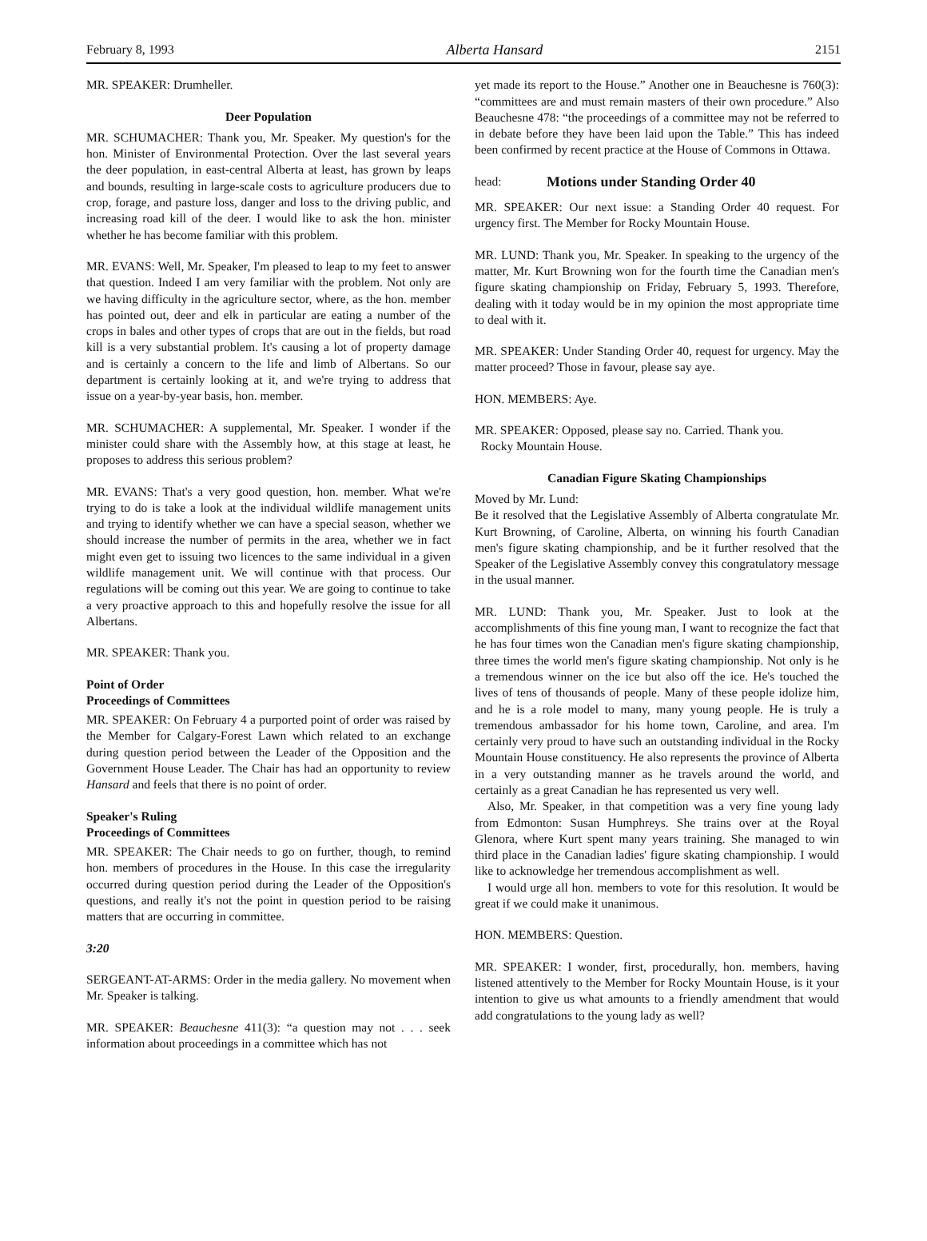February 8, 1993 Alberta Hansard 2151
MR. SPEAKER: Drumheller.
Deer Population
MR. SCHUMACHER: Thank you, Mr. Speaker. My question's for the hon. Minister of Environmental Protection. Over the last several years the deer population, in east-central Alberta at least, has grown by leaps and bounds, resulting in large-scale costs to agriculture producers due to crop, forage, and pasture loss, danger and loss to the driving public, and increasing road kill of the deer. I would like to ask the hon. minister whether he has become familiar with this problem.
MR. EVANS: Well, Mr. Speaker, I'm pleased to leap to my feet to answer that question. Indeed I am very familiar with the problem. Not only are we having difficulty in the agriculture sector, where, as the hon. member has pointed out, deer and elk in particular are eating a number of the crops in bales and other types of crops that are out in the fields, but road kill is a very substantial problem. It's causing a lot of property damage and is certainly a concern to the life and limb of Albertans. So our department is certainly looking at it, and we're trying to address that issue on a year-by-year basis, hon. member.
MR. SCHUMACHER: A supplemental, Mr. Speaker. I wonder if the minister could share with the Assembly how, at this stage at least, he proposes to address this serious problem?
MR. EVANS: That's a very good question, hon. member. What we're trying to do is take a look at the individual wildlife management units and trying to identify whether we can have a special season, whether we should increase the number of permits in the area, whether we in fact might even get to issuing two licences to the same individual in a given wildlife management unit. We will continue with that process. Our regulations will be coming out this year. We are going to continue to take a very proactive approach to this and hopefully resolve the issue for all Albertans.
MR. SPEAKER: Thank you.
Point of Order
Proceedings of Committees
MR. SPEAKER: On February 4 a purported point of order was raised by the Member for Calgary-Forest Lawn which related to an exchange during question period between the Leader of the Opposition and the Government House Leader. The Chair has had an opportunity to review Hansard and feels that there is no point of order.
Speaker's Ruling
Proceedings of Committees
MR. SPEAKER: The Chair needs to go on further, though, to remind hon. members of procedures in the House. In this case the irregularity occurred during question period during the Leader of the Opposition's questions, and really it's not the point in question period to be raising matters that are occurring in committee.
3:20
SERGEANT-AT-ARMS: Order in the media gallery. No movement when Mr. Speaker is talking.
MR. SPEAKER: Beauchesne 411(3): “a question may not . . . seek information about proceedings in a committee which has not
yet made its report to the House.” Another one in Beauchesne is 760(3): “committees are and must remain masters of their own procedure.” Also Beauchesne 478: “the proceedings of a committee may not be referred to in debate before they have been laid upon the Table.” This has indeed been confirmed by recent practice at the House of Commons in Ottawa.
head: Motions under Standing Order 40
MR. SPEAKER: Our next issue: a Standing Order 40 request. For urgency first. The Member for Rocky Mountain House.
MR. LUND: Thank you, Mr. Speaker. In speaking to the urgency of the matter, Mr. Kurt Browning won for the fourth time the Canadian men's figure skating championship on Friday, February 5, 1993. Therefore, dealing with it today would be in my opinion the most appropriate time to deal with it.
MR. SPEAKER: Under Standing Order 40, request for urgency. May the matter proceed? Those in favour, please say aye.
HON. MEMBERS: Aye.
MR. SPEAKER: Opposed, please say no. Carried. Thank you.
Rocky Mountain House.
Canadian Figure Skating Championships
Moved by Mr. Lund:
Be it resolved that the Legislative Assembly of Alberta congratulate Mr. Kurt Browning, of Caroline, Alberta, on winning his fourth Canadian men's figure skating championship, and be it further resolved that the Speaker of the Legislative Assembly convey this congratulatory message in the usual manner.
MR. LUND: Thank you, Mr. Speaker. Just to look at the accomplishments of this fine young man, I want to recognize the fact that he has four times won the Canadian men's figure skating championship, three times the world men's figure skating championship. Not only is he a tremendous winner on the ice but also off the ice. He's touched the lives of tens of thousands of people. Many of these people idolize him, and he is a role model to many, many young people. He is truly a tremendous ambassador for his home town, Caroline, and area. I'm certainly very proud to have such an outstanding individual in the Rocky Mountain House constituency. He also represents the province of Alberta in a very outstanding manner as he travels around the world, and certainly as a great Canadian he has represented us very well.
Also, Mr. Speaker, in that competition was a very fine young lady from Edmonton: Susan Humphreys. She trains over at the Royal Glenora, where Kurt spent many years training. She managed to win third place in the Canadian ladies' figure skating championship. I would like to acknowledge her tremendous accomplishment as well.
I would urge all hon. members to vote for this resolution. It would be great if we could make it unanimous.
HON. MEMBERS: Question.
MR. SPEAKER: I wonder, first, procedurally, hon. members, having listened attentively to the Member for Rocky Mountain House, is it your intention to give us what amounts to a friendly amendment that would add congratulations to the young lady as well?